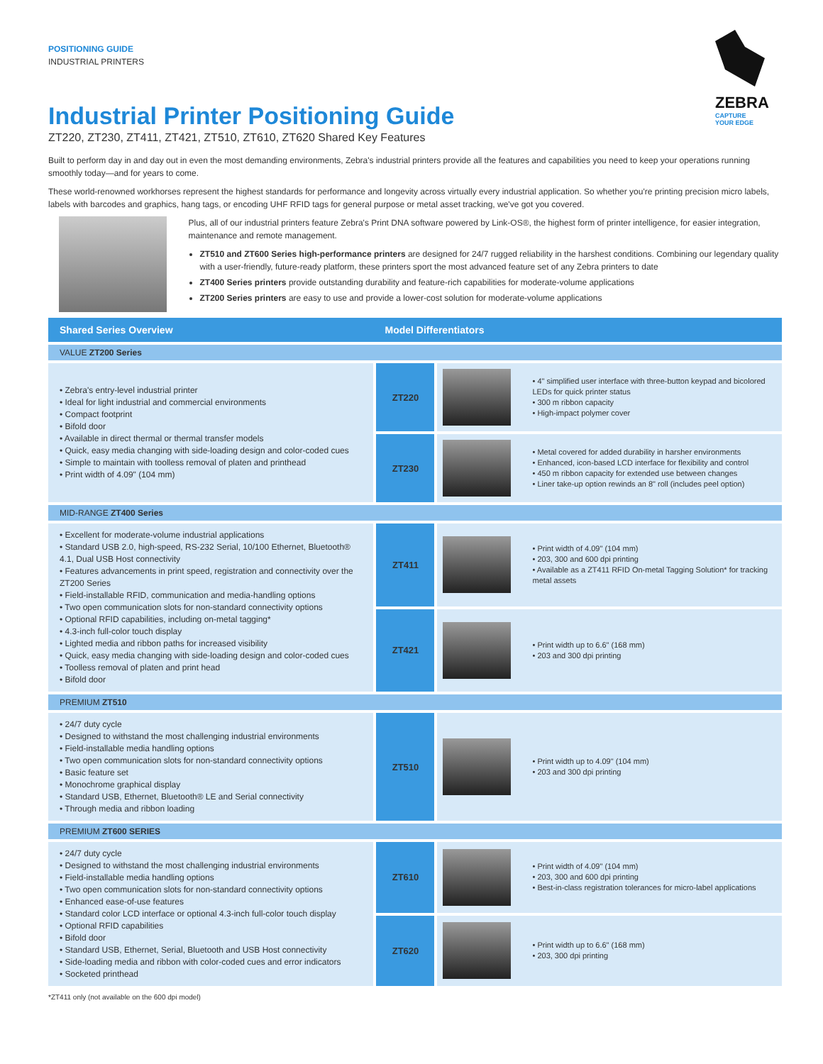POSITIONING GUIDE
INDUSTRIAL PRINTERS
ZEBRA
CAPTURE
YOUR EDGE
Industrial Printer Positioning Guide
ZT220, ZT230, ZT411, ZT421, ZT510, ZT610, ZT620 Shared Key Features
Built to perform day in and day out in even the most demanding environments, Zebra's industrial printers provide all the features and capabilities you need to keep your operations running smoothly today—and for years to come.
These world-renowned workhorses represent the highest standards for performance and longevity across virtually every industrial application. So whether you're printing precision micro labels, labels with barcodes and graphics, hang tags, or encoding UHF RFID tags for general purpose or metal asset tracking, we've got you covered.
Plus, all of our industrial printers feature Zebra's Print DNA software powered by Link-OS®, the highest form of printer intelligence, for easier integration, maintenance and remote management.
ZT510 and ZT600 Series high-performance printers are designed for 24/7 rugged reliability in the harshest conditions. Combining our legendary quality with a user-friendly, future-ready platform, these printers sport the most advanced feature set of any Zebra printers to date
ZT400 Series printers provide outstanding durability and feature-rich capabilities for moderate-volume applications
ZT200 Series printers are easy to use and provide a lower-cost solution for moderate-volume applications
| Shared Series Overview | Model Differentiators | | |
| --- | --- | --- | --- |
| VALUE ZT200 Series | | | |
| • Zebra's entry-level industrial printer • Ideal for light industrial and commercial environments • Compact footprint • Bifold door • Available in direct thermal or thermal transfer models • Quick, easy media changing with side-loading design and color-coded cues • Simple to maintain with toolless removal of platen and printhead • Print width of 4.09" (104 mm) | ZT220 | | • 4" simplified user interface with three-button keypad and bicolored LEDs for quick printer status • 300 m ribbon capacity • High-impact polymer cover |
| | ZT230 | | • Metal covered for added durability in harsher environments • Enhanced, icon-based LCD interface for flexibility and control • 450 m ribbon capacity for extended use between changes • Liner take-up option rewinds an 8" roll (includes peel option) |
| MID-RANGE ZT400 Series | | | |
| • Excellent for moderate-volume industrial applications • Standard USB 2.0, high-speed, RS-232 Serial, 10/100 Ethernet, Bluetooth® 4.1, Dual USB Host connectivity • Features advancements in print speed, registration and connectivity over the ZT200 Series • Field-installable RFID, communication and media-handling options • Two open communication slots for non-standard connectivity options • Optional RFID capabilities, including on-metal tagging* • 4.3-inch full-color touch display • Lighted media and ribbon paths for increased visibility • Quick, easy media changing with side-loading design and color-coded cues • Toolless removal of platen and print head • Bifold door | ZT411 | | • Print width of 4.09" (104 mm) • 203, 300 and 600 dpi printing • Available as a ZT411 RFID On-metal Tagging Solution* for tracking metal assets |
| | ZT421 | | • Print width up to 6.6" (168 mm) • 203 and 300 dpi printing |
| PREMIUM ZT510 | | | |
| • 24/7 duty cycle • Designed to withstand the most challenging industrial environments • Field-installable media handling options • Two open communication slots for non-standard connectivity options • Basic feature set • Monochrome graphical display • Standard USB, Ethernet, Bluetooth® LE and Serial connectivity • Through media and ribbon loading | ZT510 | | • Print width up to 4.09" (104 mm) • 203 and 300 dpi printing |
| PREMIUM ZT600 SERIES | | | |
| • 24/7 duty cycle • Designed to withstand the most challenging industrial environments • Field-installable media handling options • Two open communication slots for non-standard connectivity options • Enhanced ease-of-use features • Standard color LCD interface or optional 4.3-inch full-color touch display • Optional RFID capabilities • Bifold door • Standard USB, Ethernet, Serial, Bluetooth and USB Host connectivity • Side-loading media and ribbon with color-coded cues and error indicators • Socketed printhead | ZT610 | | • Print width of 4.09" (104 mm) • 203, 300 and 600 dpi printing • Best-in-class registration tolerances for micro-label applications |
| | ZT620 | | • Print width up to 6.6" (168 mm) • 203, 300 dpi printing |
*ZT411 only (not available on the 600 dpi model)